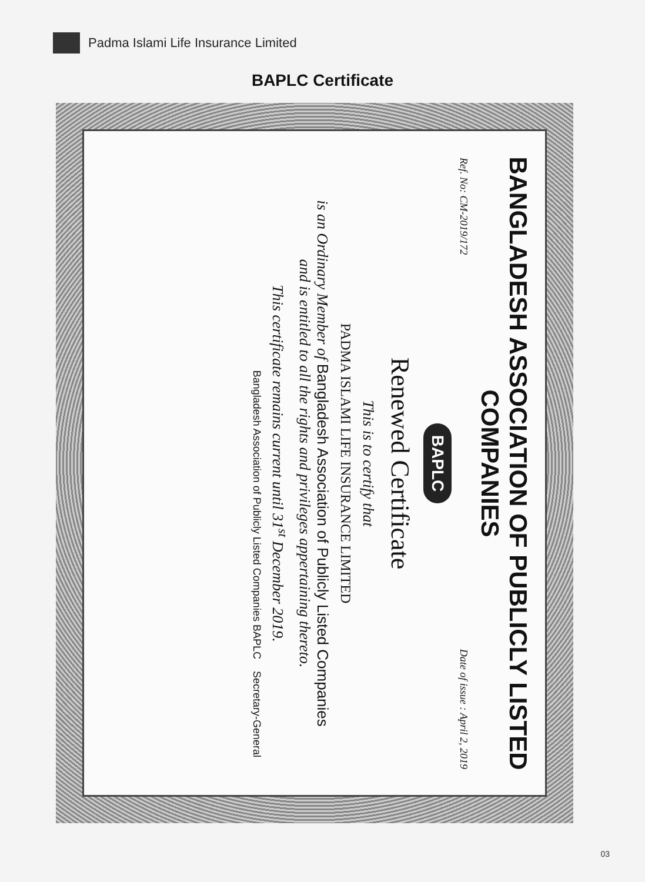Padma Islami Life Insurance Limited
BAPLC Certificate
BANGLADESH ASSOCIATION OF PUBLICLY LISTED COMPANIES
Ref. No: CM-2019/172 Date of issue : April 2, 2019
BAPLC
Renewed Certificate
This is to certify that
PADMA ISLAMI LIFE INSURANCE LIMITED
is an Ordinary Member of Bangladesh Association of Publicly Listed Companies
and is entitled to all the rights and privileges appertaining thereto.
This certificate remains current until 31<sup>st</sup> December 2019.
Bangladesh Association of Publicly Listed Companies BAPLC Secretary-General
03